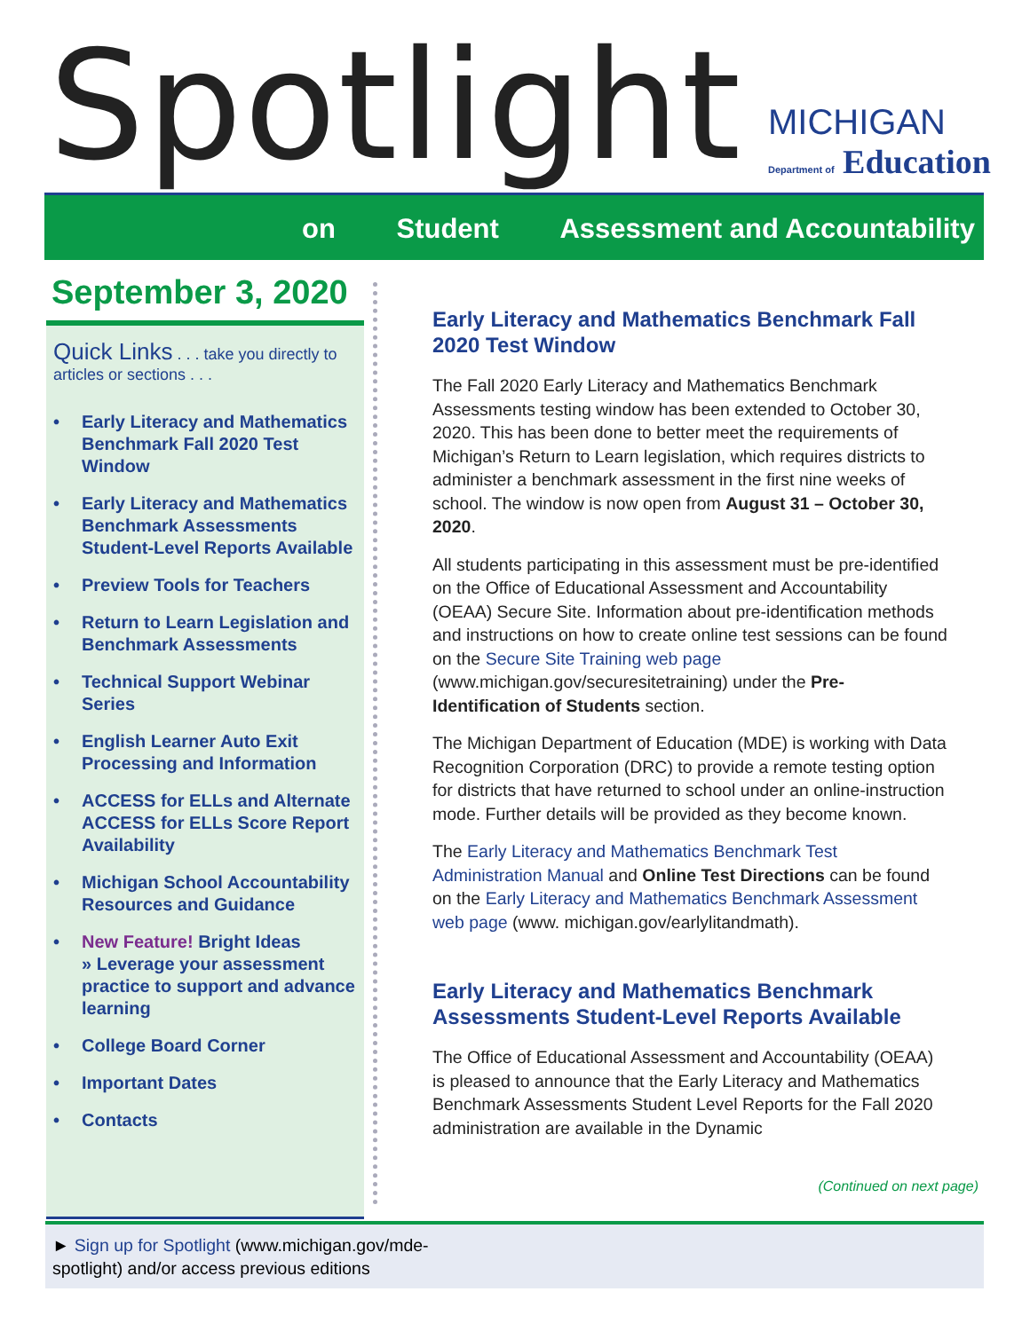Spotlight
MICHIGAN
Department of Education
on Student Assessment and Accountability
September 3, 2020
Quick Links . . . take you directly to articles or sections . . .
• Early Literacy and Mathematics Benchmark Fall 2020 Test Window
• Early Literacy and Mathematics Benchmark Assessments Student-Level Reports Available
• Preview Tools for Teachers
• Return to Learn Legislation and Benchmark Assessments
• Technical Support Webinar Series
• English Learner Auto Exit Processing and Information
• ACCESS for ELLs and Alternate ACCESS for ELLs Score Report Availability
• Michigan School Accountability Resources and Guidance
• New Feature! Bright Ideas
» Leverage your assessment practice to support and advance learning
• College Board Corner
• Important Dates
• Contacts
Early Literacy and Mathematics Benchmark Fall 2020 Test Window
The Fall 2020 Early Literacy and Mathematics Benchmark Assessments testing window has been extended to October 30, 2020. This has been done to better meet the requirements of Michigan’s Return to Learn legislation, which requires districts to administer a benchmark assessment in the first nine weeks of school. The window is now open from August 31 – October 30, 2020.
All students participating in this assessment must be pre-identified on the Office of Educational Assessment and Accountability (OEAA) Secure Site. Information about pre-identification methods and instructions on how to create online test sessions can be found on the Secure Site Training web page (www.michigan.gov/securesitetraining) under the Pre-Identification of Students section.
The Michigan Department of Education (MDE) is working with Data Recognition Corporation (DRC) to provide a remote testing option for districts that have returned to school under an online-instruction mode. Further details will be provided as they become known.
The Early Literacy and Mathematics Benchmark Test Administration Manual and Online Test Directions can be found on the Early Literacy and Mathematics Benchmark Assessment web page (www. michigan.gov/earlylitandmath).
Early Literacy and Mathematics Benchmark Assessments Student-Level Reports Available
The Office of Educational Assessment and Accountability (OEAA) is pleased to announce that the Early Literacy and Mathematics Benchmark Assessments Student Level Reports for the Fall 2020 administration are available in the Dynamic
(Continued on next page)
► Sign up for Spotlight (www.michigan.gov/mde-spotlight) and/or access previous editions